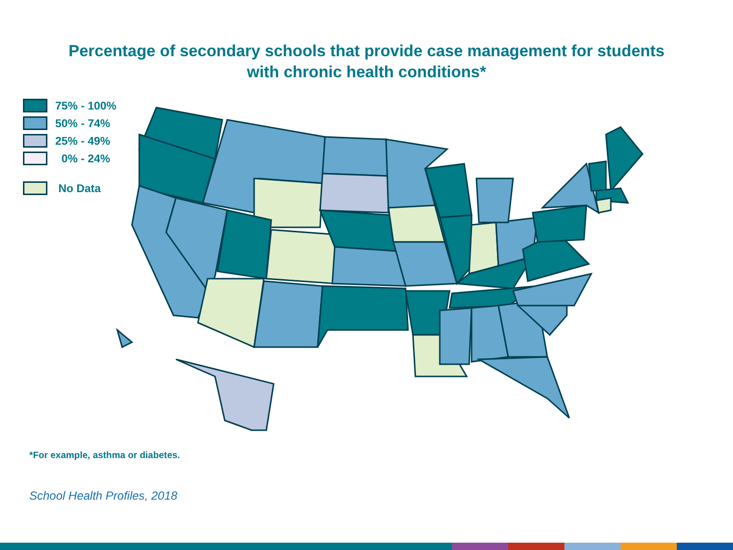Percentage of secondary schools that provide case management for students
with chronic health conditions*
75% - 100%
50% - 74%
25% - 49%
0% - 24%
No Data
*For example, asthma or diabetes.
School Health Profiles, 2018